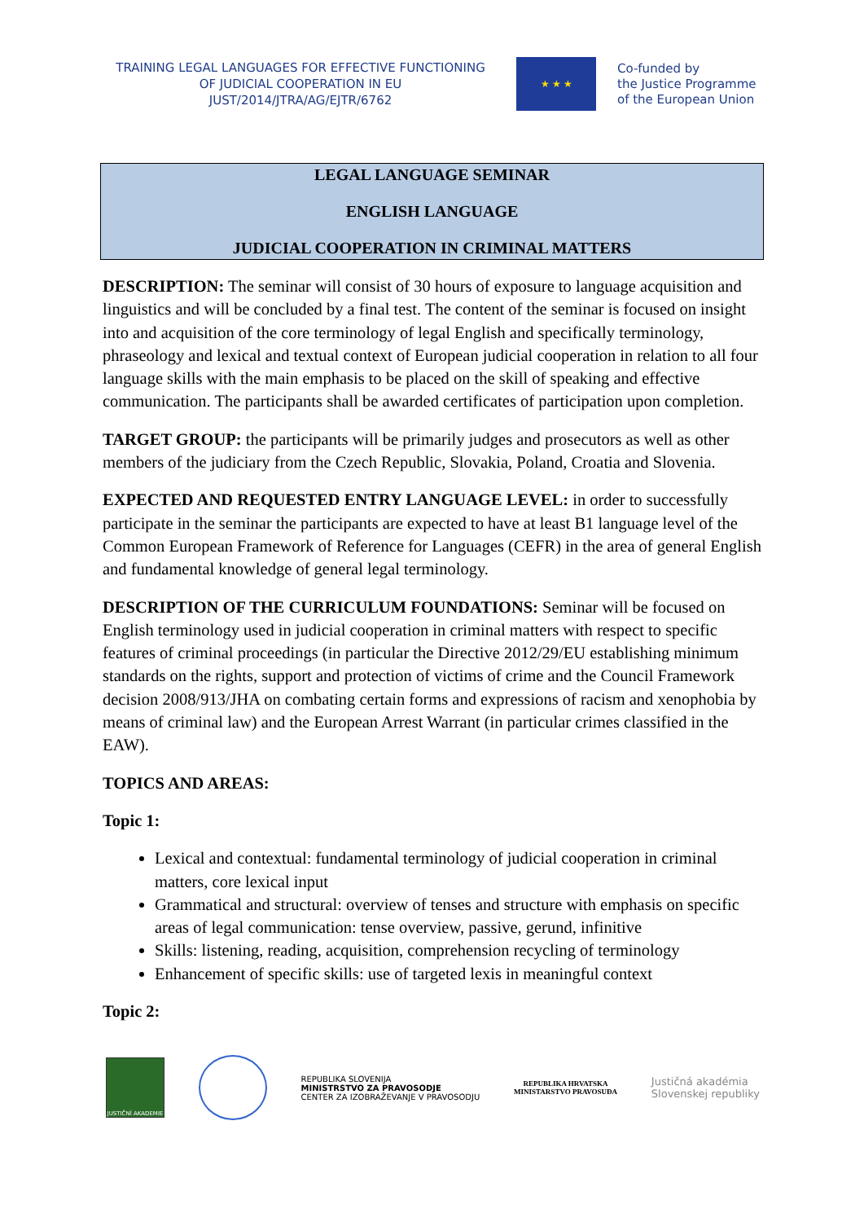TRAINING LEGAL LANGUAGES FOR EFFECTIVE FUNCTIONING
OF JUDICIAL COOPERATION IN EU
JUST/2014/JTRA/AG/EJTR/6762
★ ★ ★
Co-funded by
the Justice Programme
of the European Union
LEGAL LANGUAGE SEMINAR
ENGLISH LANGUAGE
JUDICIAL COOPERATION IN CRIMINAL MATTERS
DESCRIPTION: The seminar will consist of 30 hours of exposure to language acquisition and linguistics and will be concluded by a final test. The content of the seminar is focused on insight into and acquisition of the core terminology of legal English and specifically terminology, phraseology and lexical and textual context of European judicial cooperation in relation to all four language skills with the main emphasis to be placed on the skill of speaking and effective communication. The participants shall be awarded certificates of participation upon completion.
TARGET GROUP: the participants will be primarily judges and prosecutors as well as other members of the judiciary from the Czech Republic, Slovakia, Poland, Croatia and Slovenia.
EXPECTED AND REQUESTED ENTRY LANGUAGE LEVEL: in order to successfully participate in the seminar the participants are expected to have at least B1 language level of the Common European Framework of Reference for Languages (CEFR) in the area of general English and fundamental knowledge of general legal terminology.
DESCRIPTION OF THE CURRICULUM FOUNDATIONS: Seminar will be focused on English terminology used in judicial cooperation in criminal matters with respect to specific features of criminal proceedings (in particular the Directive 2012/29/EU establishing minimum standards on the rights, support and protection of victims of crime and the Council Framework decision 2008/913/JHA on combating certain forms and expressions of racism and xenophobia by means of criminal law) and the European Arrest Warrant (in particular crimes classified in the EAW).
TOPICS AND AREAS:
Topic 1:
Lexical and contextual: fundamental terminology of judicial cooperation in criminal matters, core lexical input
Grammatical and structural: overview of tenses and structure with emphasis on specific areas of legal communication: tense overview, passive, gerund, infinitive
Skills: listening, reading, acquisition, comprehension recycling of terminology
Enhancement of specific skills: use of targeted lexis in meaningful context
Topic 2:
JUSTIČNÍ AKADEMIE
REPUBLIKA SLOVENIJA
MINISTRSTVO ZA PRAVOSODJE
CENTER ZA IZOBRAŽEVANJE V PRAVOSODJU
REPUBLIKA HRVATSKA
MINISTARSTVO PRAVOSUĐA
Justičná akadémia
Slovenskej republiky